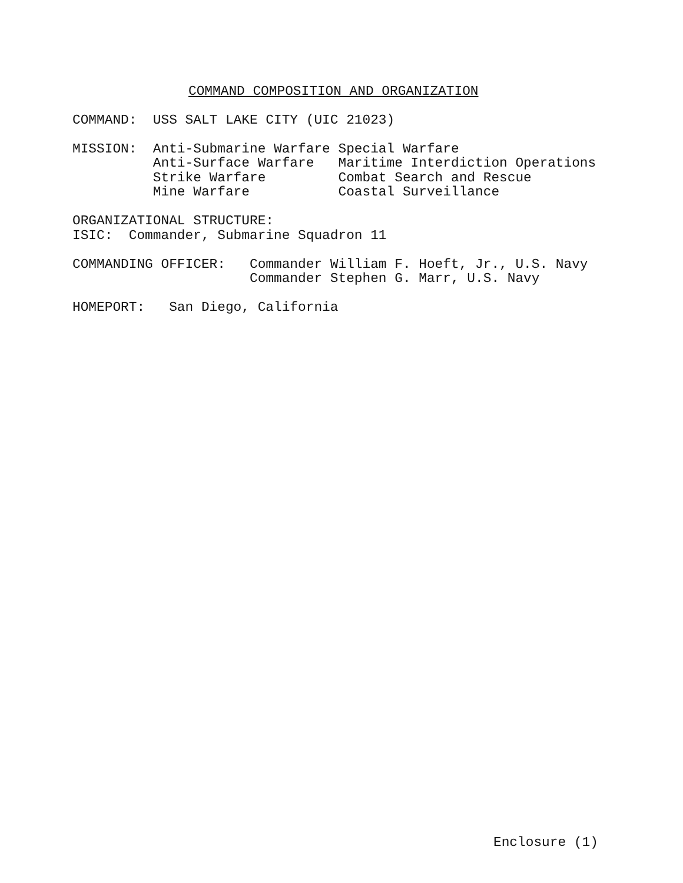COMMAND COMPOSITION AND ORGANIZATION
COMMAND: USS SALT LAKE CITY (UIC 21023) MISSION: Anti-Submarine Warfare Special Warfare Anti-Surface Warfare Maritime Interdiction Operations Strike Warfare Combat Search and Rescue Mine Warfare Coastal Surveillance ORGANIZATIONAL STRUCTURE: ISIC: Commander, Submarine Squadron 11 COMMANDING OFFICER: Commander William F. Hoeft, Jr., U.S. Navy Commander Stephen G. Marr, U.S. Navy HOMEPORT: San Diego, California
Enclosure (1)